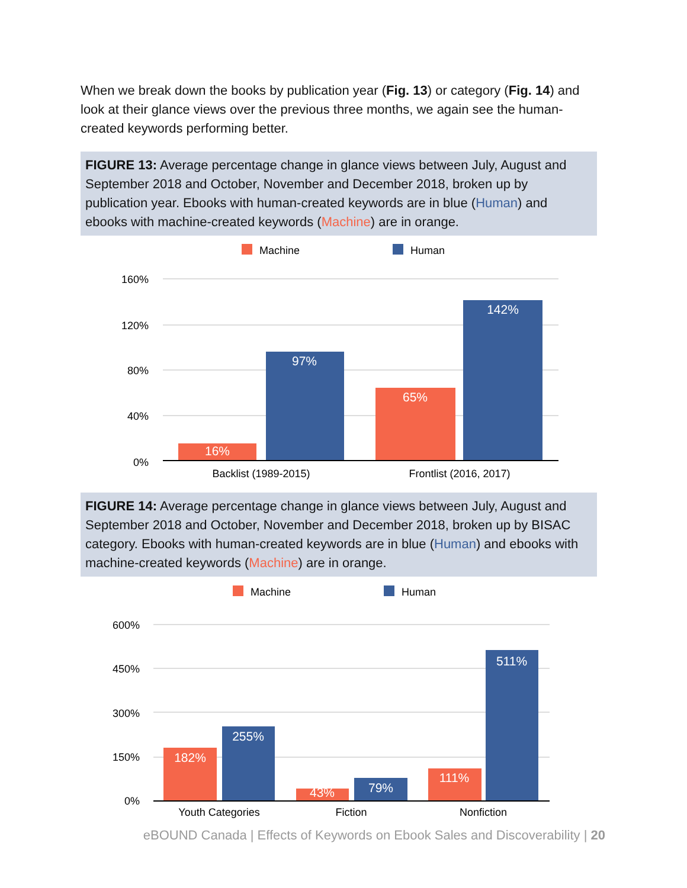When we break down the books by publication year (Fig. 13) or category (Fig. 14) and look at their glance views over the previous three months, we again see the human-created keywords performing better.
FIGURE 13: Average percentage change in glance views between July, August and September 2018 and October, November and December 2018, broken up by publication year. Ebooks with human-created keywords are in blue (Human) and ebooks with machine-created keywords (Machine) are in orange.
Machine
Human
160%
120%
80%
40%
0%
16%
97%
65%
142%
Backlist (1989-2015)
Frontlist (2016, 2017)
FIGURE 14: Average percentage change in glance views between July, August and September 2018 and October, November and December 2018, broken up by BISAC category. Ebooks with human-created keywords are in blue (Human) and ebooks with machine-created keywords (Machine) are in orange.
Machine
Human
600%
450%
300%
150%
0%
182%
255%
43%
79%
111%
511%
Youth Categories
Fiction
Nonfiction
eBOUND Canada | Effects of Keywords on Ebook Sales and Discoverability | 20